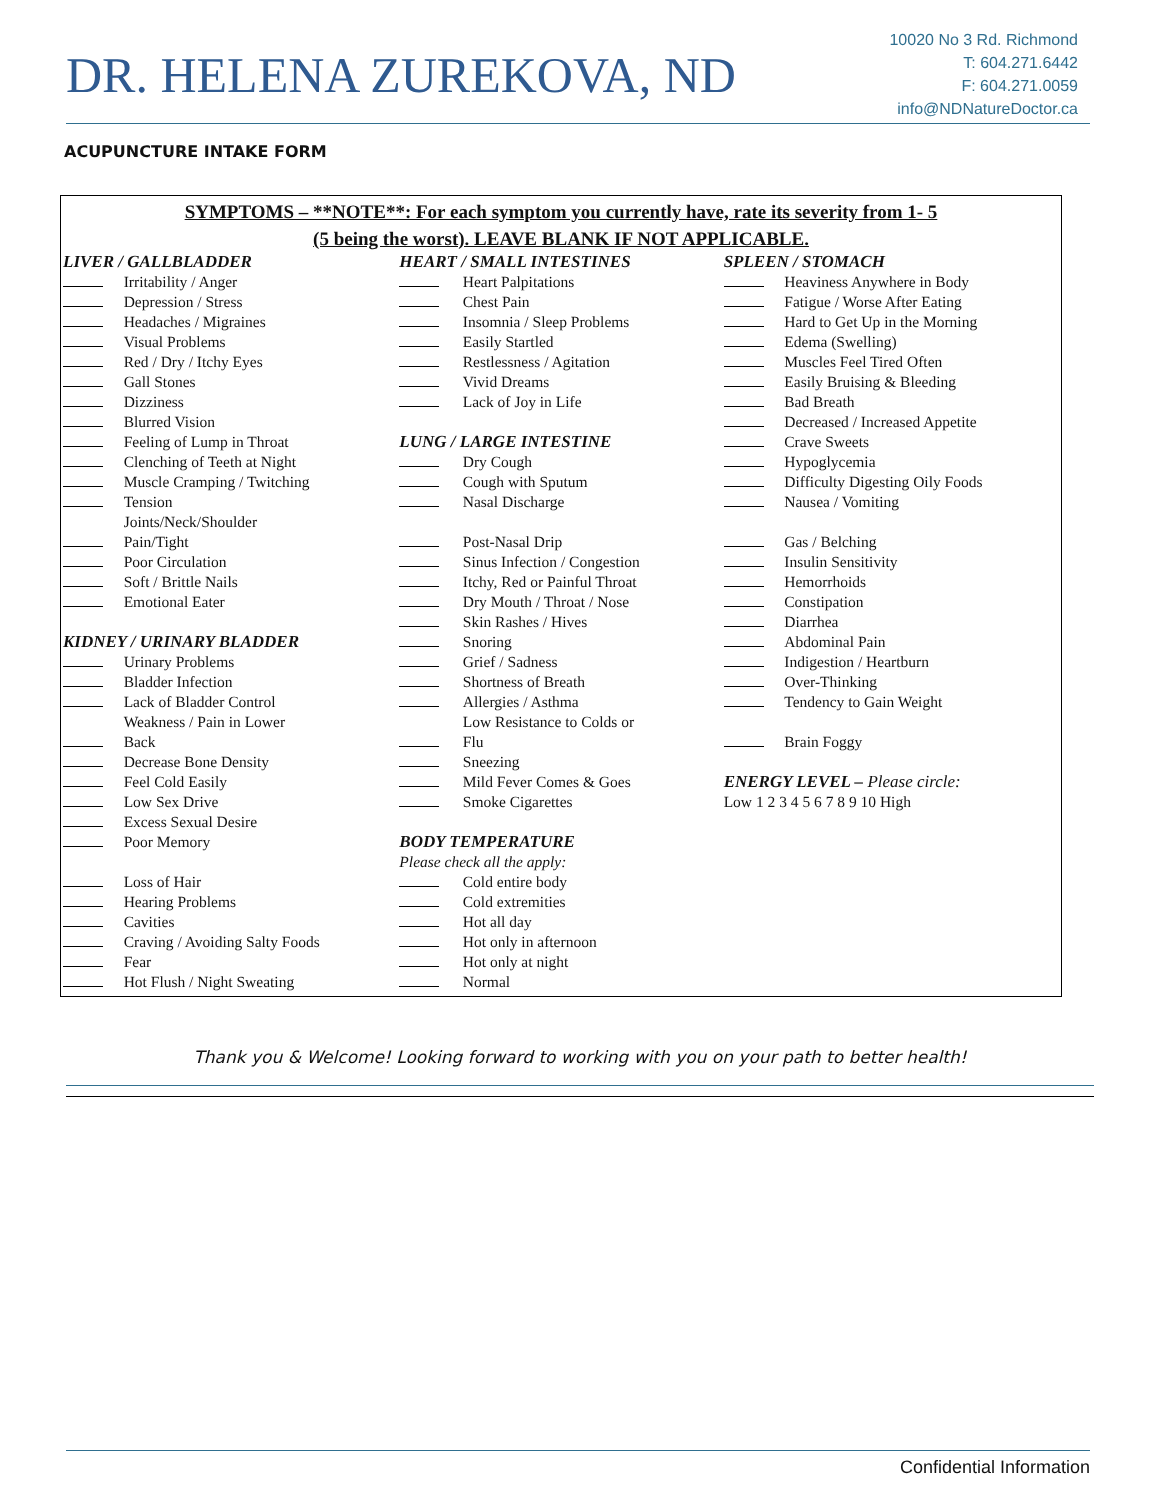DR. HELENA ZUREKOVA, ND
10020 No 3 Rd. Richmond
T: 604.271.6442
F: 604.271.0059
info@NDNatureDoctor.ca
ACUPUNCTURE INTAKE FORM
SYMPTOMS – **NOTE**: For each symptom you currently have, rate its severity from 1- 5
(5 being the worst). LEAVE BLANK IF NOT APPLICABLE.
| LIVER / GALLBLADDER | | HEART / SMALL INTESTINES | | SPLEEN / STOMACH | |
| | Irritability / Anger | | Heart Palpitations | | Heaviness Anywhere in Body |
| | Depression / Stress | | Chest Pain | | Fatigue / Worse After Eating |
| | Headaches / Migraines | | Insomnia / Sleep Problems | | Hard to Get Up in the Morning |
| | Visual Problems | | Easily Startled | | Edema (Swelling) |
| | Red / Dry / Itchy Eyes | | Restlessness / Agitation | | Muscles Feel Tired Often |
| | Gall Stones | | Vivid Dreams | | Easily Bruising & Bleeding |
| | Dizziness | | Lack of Joy in Life | | Bad Breath |
| | Blurred Vision | | | | Decreased / Increased Appetite |
| | Feeling of Lump in Throat | LUNG / LARGE INTESTINE | | | Crave Sweets |
| | Clenching of Teeth at Night | | Dry Cough | | Hypoglycemia |
| | Muscle Cramping / Twitching | | Cough with Sputum | | Difficulty Digesting Oily Foods |
| | Tension | | Nasal Discharge | | Nausea / Vomiting |
| | Joints/Neck/Shoulder Pain/Tight | | Post-Nasal Drip | | Gas / Belching |
| | Poor Circulation | | Sinus Infection / Congestion | | Insulin Sensitivity |
| | Soft / Brittle Nails | | Itchy, Red or Painful Throat | | Hemorrhoids |
| | Emotional Eater | | Dry Mouth / Throat / Nose | | Constipation |
| | | | Skin Rashes / Hives | | Diarrhea |
| KIDNEY / URINARY BLADDER | | | Snoring | | Abdominal Pain |
| | Urinary Problems | | Grief / Sadness | | Indigestion / Heartburn |
| | Bladder Infection | | Shortness of Breath | | Over-Thinking |
| | Lack of Bladder Control | | Allergies / Asthma | | Tendency to Gain Weight |
| | Weakness / Pain in Lower Back | | Low Resistance to Colds or Flu | | Brain Foggy |
| | Decrease Bone Density | | Sneezing | | |
| | Feel Cold Easily | | Mild Fever Comes & Goes | ENERGY LEVEL – Please circle: | |
| | Low Sex Drive | | Smoke Cigarettes | Low 1 2 3 4 5 6 7 8 9 10 High | |
| | Excess Sexual Desire | | | | |
| | Poor Memory | BODY TEMPERATURE | | | |
| | | Please check all the apply: | | | |
| | Loss of Hair | | Cold entire body | | |
| | Hearing Problems | | Cold extremities | | |
| | Cavities | | Hot all day | | |
| | Craving / Avoiding Salty Foods | | Hot only in afternoon | | |
| | Fear | | Hot only at night | | |
| | Hot Flush / Night Sweating | | Normal | | |
Thank you & Welcome! Looking forward to working with you on your path to better health!
Confidential Information